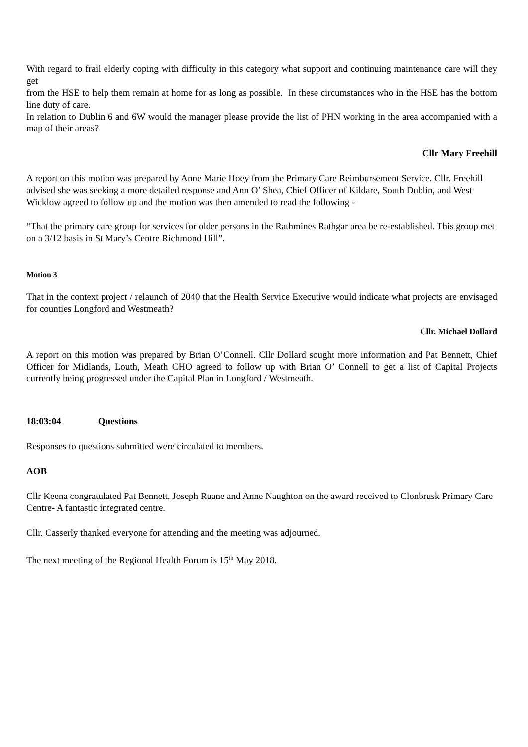With regard to frail elderly coping with difficulty in this category what support and continuing maintenance care will they get
from the HSE to help them remain at home for as long as possible. In these circumstances who in the HSE has the bottom line duty of care.
In relation to Dublin 6 and 6W would the manager please provide the list of PHN working in the area accompanied with a map of their areas?
Cllr Mary Freehill
A report on this motion was prepared by Anne Marie Hoey from the Primary Care Reimbursement Service. Cllr. Freehill advised she was seeking a more detailed response and Ann O’ Shea, Chief Officer of Kildare, South Dublin, and West Wicklow agreed to follow up and the motion was then amended to read the following -
“That the primary care group for services for older persons in the Rathmines Rathgar area be re-established. This group met on a 3/12 basis in St Mary’s Centre Richmond Hill”.
Motion 3
That in the context project / relaunch of 2040 that the Health Service Executive would indicate what projects are envisaged for counties Longford and Westmeath?
Cllr. Michael Dollard
A report on this motion was prepared by Brian O’Connell. Cllr Dollard sought more information and Pat Bennett, Chief Officer for Midlands, Louth, Meath CHO agreed to follow up with Brian O’ Connell to get a list of Capital Projects currently being progressed under the Capital Plan in Longford / Westmeath.
18:03:04 Questions
Responses to questions submitted were circulated to members.
AOB
Cllr Keena congratulated Pat Bennett, Joseph Ruane and Anne Naughton on the award received to Clonbrusk Primary Care Centre- A fantastic integrated centre.
Cllr. Casserly thanked everyone for attending and the meeting was adjourned.
The next meeting of the Regional Health Forum is 15<sup>th</sup> May 2018.